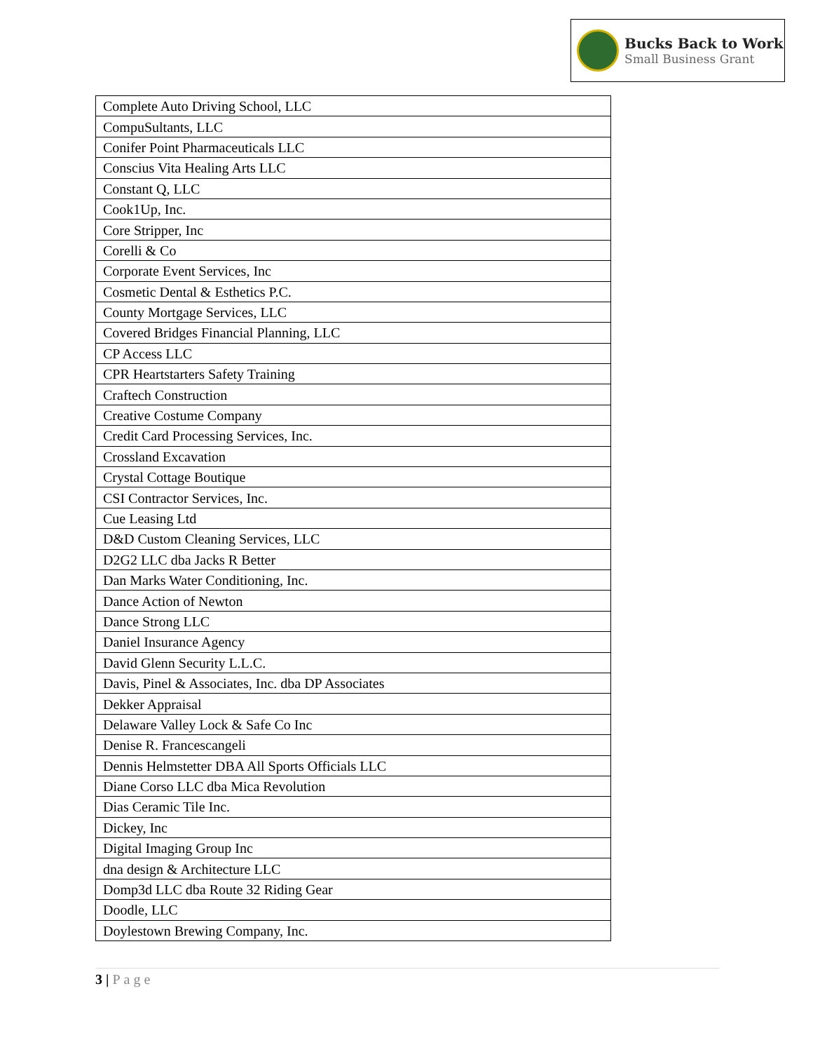Bucks Back to Work
Small Business Grant
| Complete Auto Driving School, LLC |
| CompuSultants, LLC |
| Conifer Point Pharmaceuticals LLC |
| Conscius Vita Healing Arts LLC |
| Constant Q, LLC |
| Cook1Up, Inc. |
| Core Stripper, Inc |
| Corelli & Co |
| Corporate Event Services, Inc |
| Cosmetic Dental & Esthetics P.C. |
| County Mortgage Services, LLC |
| Covered Bridges Financial Planning, LLC |
| CP Access LLC |
| CPR Heartstarters Safety Training |
| Craftech Construction |
| Creative Costume Company |
| Credit Card Processing Services, Inc. |
| Crossland Excavation |
| Crystal Cottage Boutique |
| CSI Contractor Services, Inc. |
| Cue Leasing Ltd |
| D&D Custom Cleaning Services, LLC |
| D2G2 LLC dba Jacks R Better |
| Dan Marks Water Conditioning, Inc. |
| Dance Action of Newton |
| Dance Strong LLC |
| Daniel Insurance Agency |
| David Glenn Security L.L.C. |
| Davis, Pinel & Associates, Inc. dba DP Associates |
| Dekker Appraisal |
| Delaware Valley Lock & Safe Co Inc |
| Denise R. Francescangeli |
| Dennis Helmstetter DBA All Sports Officials LLC |
| Diane Corso LLC dba Mica Revolution |
| Dias Ceramic Tile Inc. |
| Dickey, Inc |
| Digital Imaging Group Inc |
| dna design & Architecture LLC |
| Domp3d LLC dba Route 32 Riding Gear |
| Doodle, LLC |
| Doylestown Brewing Company, Inc. |
3 | Page